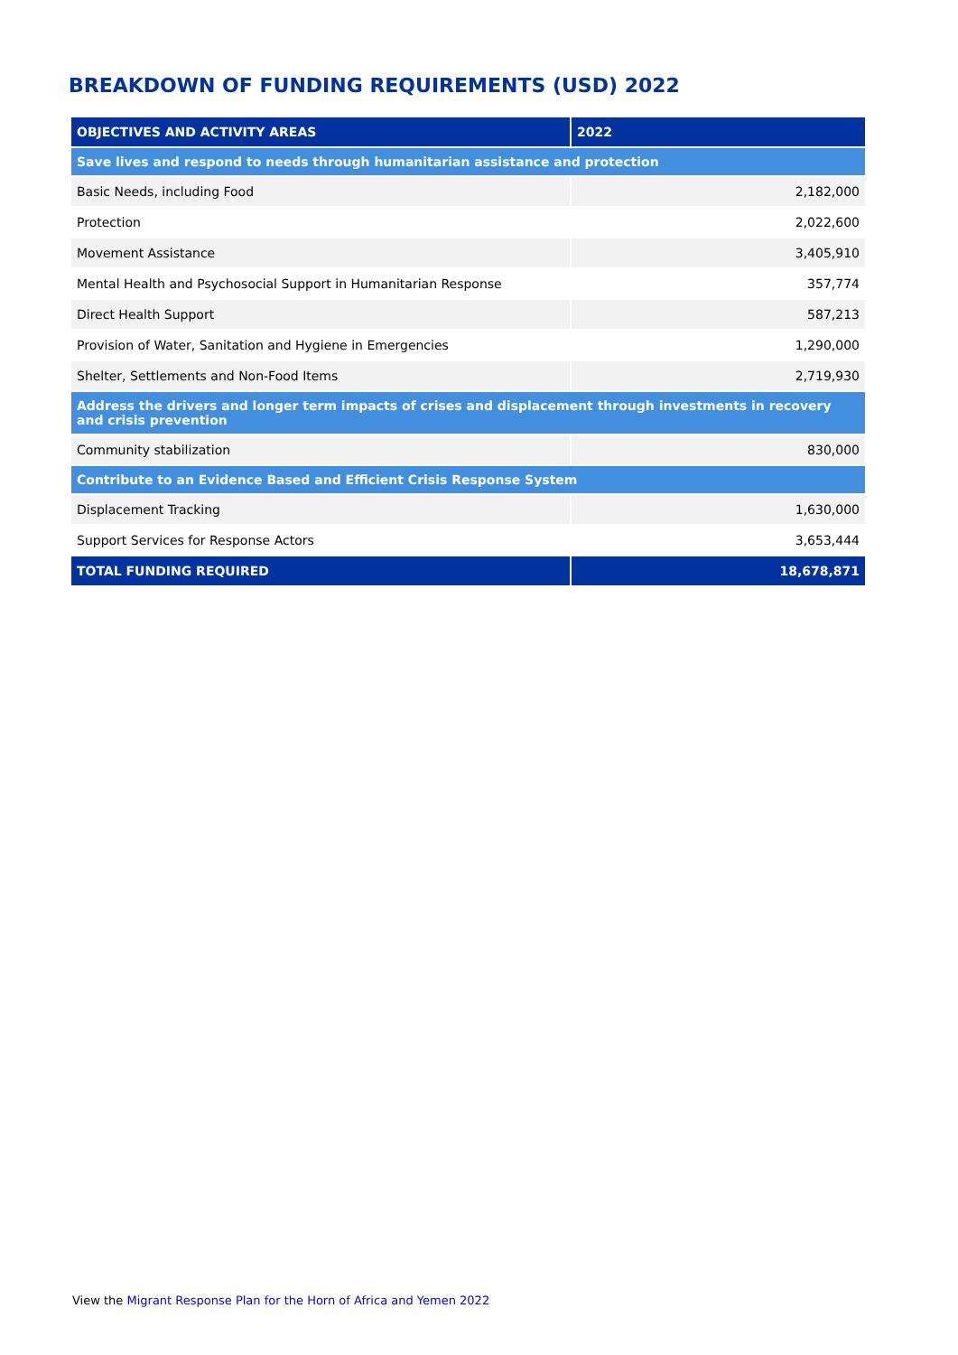BREAKDOWN OF FUNDING REQUIREMENTS (USD) 2022
| OBJECTIVES AND ACTIVITY AREAS | 2022 |
| --- | --- |
| Save lives and respond to needs through humanitarian assistance and protection | |
| Basic Needs, including Food | 2,182,000 |
| Protection | 2,022,600 |
| Movement Assistance | 3,405,910 |
| Mental Health and Psychosocial Support in Humanitarian Response | 357,774 |
| Direct Health Support | 587,213 |
| Provision of Water, Sanitation and Hygiene in Emergencies | 1,290,000 |
| Shelter, Settlements and Non-Food Items | 2,719,930 |
| Address the drivers and longer term impacts of crises and displacement through investments in recovery and crisis prevention | |
| Community stabilization | 830,000 |
| Contribute to an Evidence Based and Efficient Crisis Response System | |
| Displacement Tracking | 1,630,000 |
| Support Services for Response Actors | 3,653,444 |
| TOTAL FUNDING REQUIRED | 18,678,871 |
View the Migrant Response Plan for the Horn of Africa and Yemen 2022